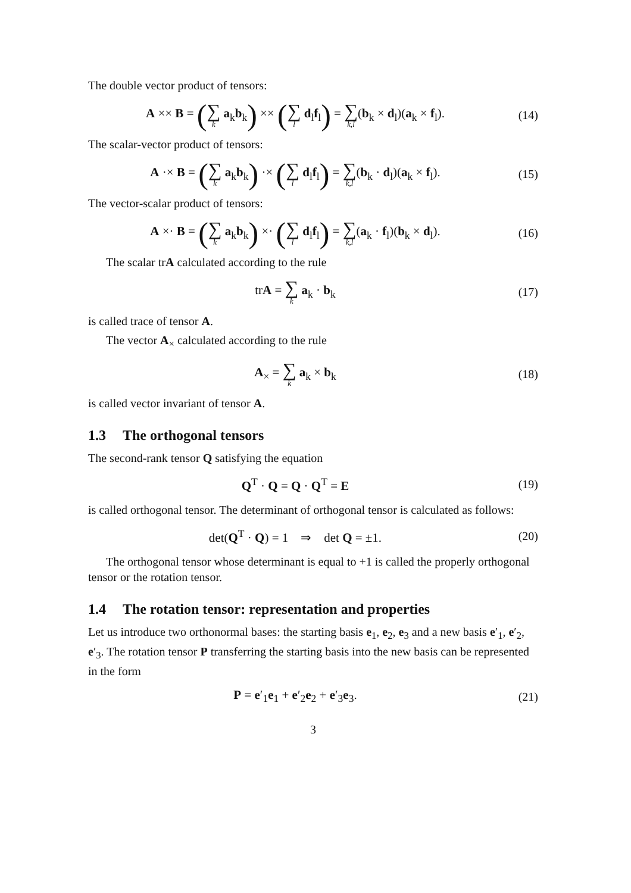The double vector product of tensors:
A ×× B = (∑ k a<sub>k</sub>b<sub>k</sub>) ×× (∑ l d<sub>l</sub>f<sub>l</sub>) = ∑ k,l(b<sub>k</sub> × d<sub>l</sub>)(a<sub>k</sub> × f<sub>l</sub>).
(14)
The scalar-vector product of tensors:
A ·× B = (∑ k a<sub>k</sub>b<sub>k</sub>) ·× (∑ l d<sub>l</sub>f<sub>l</sub>) = ∑ k,l(b<sub>k</sub> · d<sub>l</sub>)(a<sub>k</sub> × f<sub>l</sub>).
(15)
The vector-scalar product of tensors:
A ×· B = (∑ k a<sub>k</sub>b<sub>k</sub>) ×· (∑ l d<sub>l</sub>f<sub>l</sub>) = ∑ k,l(a<sub>k</sub> · f<sub>l</sub>)(b<sub>k</sub> × d<sub>l</sub>).
(16)
The scalar trA calculated according to the rule
trA = ∑ k a<sub>k</sub> · b<sub>k</sub> (17)
is called trace of tensor A.
The vector A<sub>×</sub> calculated according to the rule
A<sub>×</sub> = ∑ k a<sub>k</sub> × b<sub>k</sub> (18)
is called vector invariant of tensor A.
1.3 The orthogonal tensors
The second-rank tensor Q satisfying the equation
Q<sup>T</sup> · Q = Q · Q<sup>T</sup> = E (19)
is called orthogonal tensor. The determinant of orthogonal tensor is calculated as follows:
det(Q<sup>T</sup> · Q) = 1 ⇒ det Q = ±1.
(20)
The orthogonal tensor whose determinant is equal to +1 is called the properly orthogonal tensor or the rotation tensor.
1.4 The rotation tensor: representation and properties
Let us introduce two orthonormal bases: the starting basis e<sub>1</sub>, e<sub>2</sub>, e<sub>3</sub> and a new basis e′<sub>1</sub>, e′<sub>2</sub>, e′<sub>3</sub>. The rotation tensor P transferring the starting basis into the new basis can be represented in the form
P = e′<sub>1</sub>e<sub>1</sub> + e′<sub>2</sub>e<sub>2</sub> + e′<sub>3</sub>e<sub>3</sub>. (21)
3